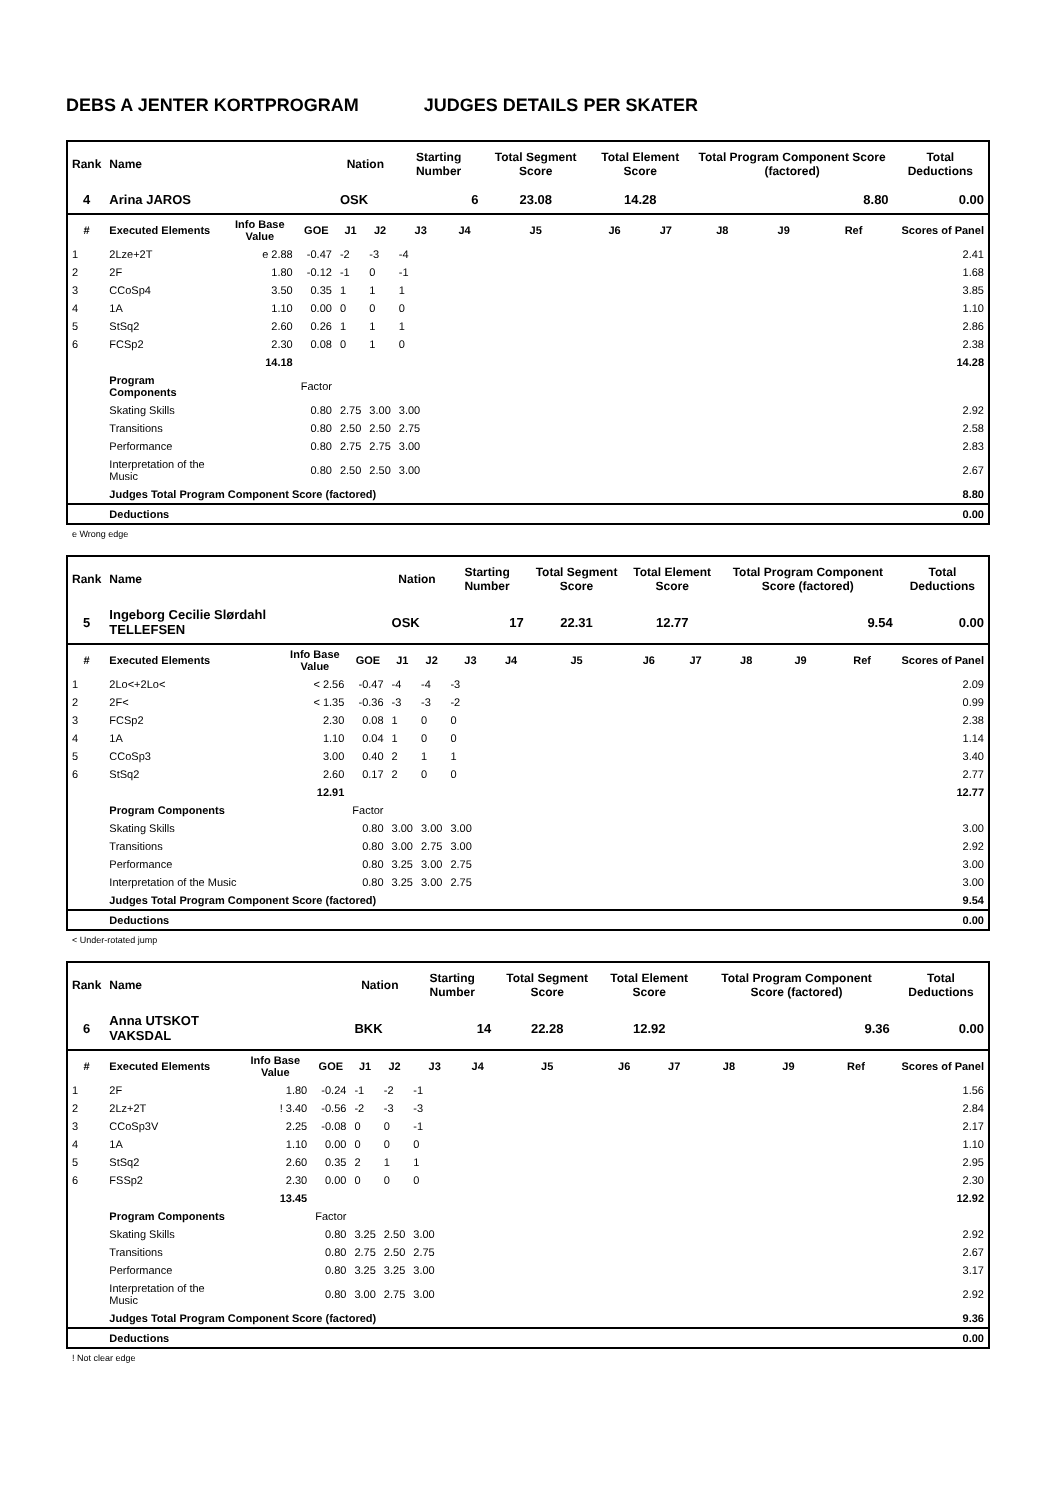DEBS A JENTER KORTPROGRAM JUDGES DETAILS PER SKATER
| Rank | Name | | | Nation | | Starting Number | | Total Segment Score | Total Element Score | | Total Program Component Score (factored) | | | Total Deductions |
| --- | --- | --- | --- | --- | --- | --- | --- | --- | --- | --- | --- | --- | --- | --- |
| 4 | Arina JAROS | | | OSK | | 6 | | 23.08 | 14.28 | | 8.80 | | | 0.00 |
| # | Executed Elements | Info Base Value | GOE | J1 | J2 | J3 | J4 | J5 | J6 | J7 | J8 | J9 | Ref | Scores of Panel |
| 1 | 2Lze+2T | e 2.88 | -0.47 | -2 | -3 | -4 | | | | | | | | 2.41 |
| 2 | 2F | 1.80 | -0.12 | -1 | 0 | -1 | | | | | | | | 1.68 |
| 3 | CCoSp4 | 3.50 | 0.35 | 1 | 1 | 1 | | | | | | | | 3.85 |
| 4 | 1A | 1.10 | 0.00 | 0 | 0 | 0 | | | | | | | | 1.10 |
| 5 | StSq2 | 2.60 | 0.26 | 1 | 1 | 1 | | | | | | | | 2.86 |
| 6 | FCSp2 | 2.30 | 0.08 | 0 | 1 | 0 | | | | | | | | 2.38 |
| | | 14.18 | | | | | | | | | | | | 14.28 |
| | Program Components | | Factor | | | | | | | | | | | |
| | Skating Skills | | 0.80 | 2.75 | 3.00 | 3.00 | | | | | | | | 2.92 |
| | Transitions | | 0.80 | 2.50 | 2.50 | 2.75 | | | | | | | | 2.58 |
| | Performance | | 0.80 | 2.75 | 2.75 | 3.00 | | | | | | | | 2.83 |
| | Interpretation of the Music | | 0.80 | 2.50 | 2.50 | 3.00 | | | | | | | | 2.67 |
| | Judges Total Program Component Score (factored) | | | | | | | | | | | | | 8.80 |
| | Deductions | | | | | | | | | | | | | 0.00 |
e Wrong edge
| Rank | Name | | | Nation | | Starting Number | | Total Segment Score | Total Element Score | | Total Program Component Score (factored) | | | Total Deductions |
| --- | --- | --- | --- | --- | --- | --- | --- | --- | --- | --- | --- | --- | --- | --- |
| 5 | Ingeborg Cecilie Slørdahl TELLEFSEN | | | OSK | | 17 | | 22.31 | 12.77 | | 9.54 | | | 0.00 |
| # | Executed Elements | Info Base Value | GOE | J1 | J2 | J3 | J4 | J5 | J6 | J7 | J8 | J9 | Ref | Scores of Panel |
| 1 | 2Lo<+2Lo< | < 2.56 | -0.47 | -4 | -4 | -3 | | | | | | | | 2.09 |
| 2 | 2F< | < 1.35 | -0.36 | -3 | -3 | -2 | | | | | | | | 0.99 |
| 3 | FCSp2 | 2.30 | 0.08 | 1 | 0 | 0 | | | | | | | | 2.38 |
| 4 | 1A | 1.10 | 0.04 | 1 | 0 | 0 | | | | | | | | 1.14 |
| 5 | CCoSp3 | 3.00 | 0.40 | 2 | 1 | 1 | | | | | | | | 3.40 |
| 6 | StSq2 | 2.60 | 0.17 | 2 | 0 | 0 | | | | | | | | 2.77 |
| | | 12.91 | | | | | | | | | | | | 12.77 |
| | Program Components | | Factor | | | | | | | | | | | |
| | Skating Skills | | 0.80 | 3.00 | 3.00 | 3.00 | | | | | | | | 3.00 |
| | Transitions | | 0.80 | 3.00 | 2.75 | 3.00 | | | | | | | | 2.92 |
| | Performance | | 0.80 | 3.25 | 3.00 | 2.75 | | | | | | | | 3.00 |
| | Interpretation of the Music | | 0.80 | 3.25 | 3.00 | 2.75 | | | | | | | | 3.00 |
| | Judges Total Program Component Score (factored) | | | | | | | | | | | | | 9.54 |
| | Deductions | | | | | | | | | | | | | 0.00 |
< Under-rotated jump
| Rank | Name | | | Nation | | Starting Number | | Total Segment Score | Total Element Score | | Total Program Component Score (factored) | | | Total Deductions |
| --- | --- | --- | --- | --- | --- | --- | --- | --- | --- | --- | --- | --- | --- | --- |
| 6 | Anna UTSKOT VAKSDAL | | | BKK | | 14 | | 22.28 | 12.92 | | 9.36 | | | 0.00 |
| # | Executed Elements | Info Base Value | GOE | J1 | J2 | J3 | J4 | J5 | J6 | J7 | J8 | J9 | Ref | Scores of Panel |
| 1 | 2F | 1.80 | -0.24 | -1 | -2 | -1 | | | | | | | | 1.56 |
| 2 | 2Lz+2T | ! 3.40 | -0.56 | -2 | -3 | -3 | | | | | | | | 2.84 |
| 3 | CCoSp3V | 2.25 | -0.08 | 0 | 0 | -1 | | | | | | | | 2.17 |
| 4 | 1A | 1.10 | 0.00 | 0 | 0 | 0 | | | | | | | | 1.10 |
| 5 | StSq2 | 2.60 | 0.35 | 2 | 1 | 1 | | | | | | | | 2.95 |
| 6 | FSSp2 | 2.30 | 0.00 | 0 | 0 | 0 | | | | | | | | 2.30 |
| | | 13.45 | | | | | | | | | | | | 12.92 |
| | Program Components | | Factor | | | | | | | | | | | |
| | Skating Skills | | 0.80 | 3.25 | 2.50 | 3.00 | | | | | | | | 2.92 |
| | Transitions | | 0.80 | 2.75 | 2.50 | 2.75 | | | | | | | | 2.67 |
| | Performance | | 0.80 | 3.25 | 3.25 | 3.00 | | | | | | | | 3.17 |
| | Interpretation of the Music | | 0.80 | 3.00 | 2.75 | 3.00 | | | | | | | | 2.92 |
| | Judges Total Program Component Score (factored) | | | | | | | | | | | | | 9.36 |
| | Deductions | | | | | | | | | | | | | 0.00 |
! Not clear edge